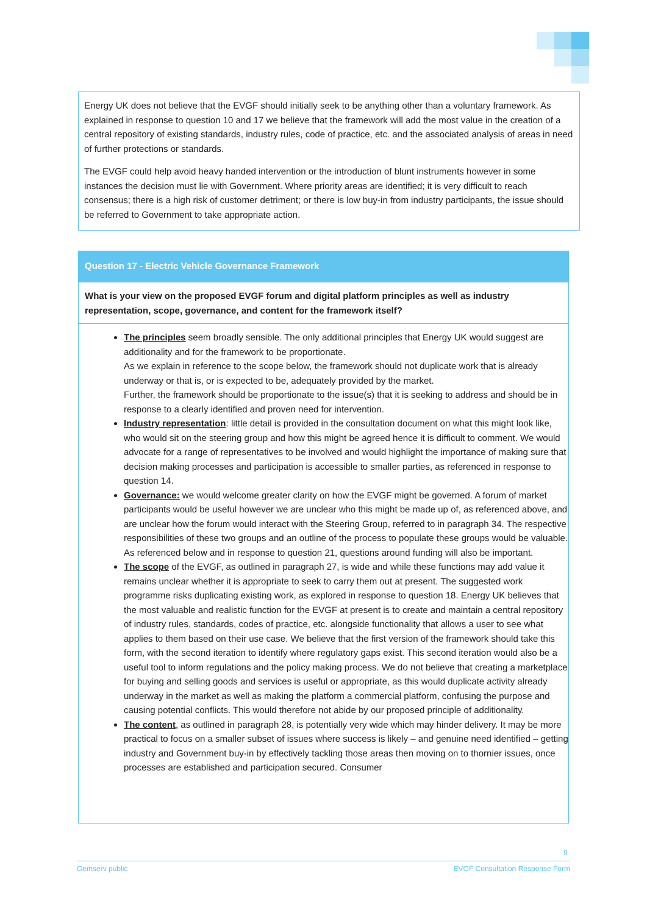Energy UK does not believe that the EVGF should initially seek to be anything other than a voluntary framework. As explained in response to question 10 and 17 we believe that the framework will add the most value in the creation of a central repository of existing standards, industry rules, code of practice, etc. and the associated analysis of areas in need of further protections or standards.
The EVGF could help avoid heavy handed intervention or the introduction of blunt instruments however in some instances the decision must lie with Government. Where priority areas are identified; it is very difficult to reach consensus; there is a high risk of customer detriment; or there is low buy-in from industry participants, the issue should be referred to Government to take appropriate action.
Question 17 - Electric Vehicle Governance Framework
What is your view on the proposed EVGF forum and digital platform principles as well as industry representation, scope, governance, and content for the framework itself?
The principles seem broadly sensible. The only additional principles that Energy UK would suggest are additionality and for the framework to be proportionate.
As we explain in reference to the scope below, the framework should not duplicate work that is already underway or that is, or is expected to be, adequately provided by the market.
Further, the framework should be proportionate to the issue(s) that it is seeking to address and should be in response to a clearly identified and proven need for intervention.
Industry representation: little detail is provided in the consultation document on what this might look like, who would sit on the steering group and how this might be agreed hence it is difficult to comment. We would advocate for a range of representatives to be involved and would highlight the importance of making sure that decision making processes and participation is accessible to smaller parties, as referenced in response to question 14.
Governance: we would welcome greater clarity on how the EVGF might be governed. A forum of market participants would be useful however we are unclear who this might be made up of, as referenced above, and are unclear how the forum would interact with the Steering Group, referred to in paragraph 34. The respective responsibilities of these two groups and an outline of the process to populate these groups would be valuable. As referenced below and in response to question 21, questions around funding will also be important.
The scope of the EVGF, as outlined in paragraph 27, is wide and while these functions may add value it remains unclear whether it is appropriate to seek to carry them out at present. The suggested work programme risks duplicating existing work, as explored in response to question 18. Energy UK believes that the most valuable and realistic function for the EVGF at present is to create and maintain a central repository of industry rules, standards, codes of practice, etc. alongside functionality that allows a user to see what applies to them based on their use case. We believe that the first version of the framework should take this form, with the second iteration to identify where regulatory gaps exist. This second iteration would also be a useful tool to inform regulations and the policy making process. We do not believe that creating a marketplace for buying and selling goods and services is useful or appropriate, as this would duplicate activity already underway in the market as well as making the platform a commercial platform, confusing the purpose and causing potential conflicts. This would therefore not abide by our proposed principle of additionality.
The content, as outlined in paragraph 28, is potentially very wide which may hinder delivery. It may be more practical to focus on a smaller subset of issues where success is likely – and genuine need identified – getting industry and Government buy-in by effectively tackling those areas then moving on to thornier issues, once processes are established and participation secured. Consumer
9
Gemserv public EVGF Consultation Response Form